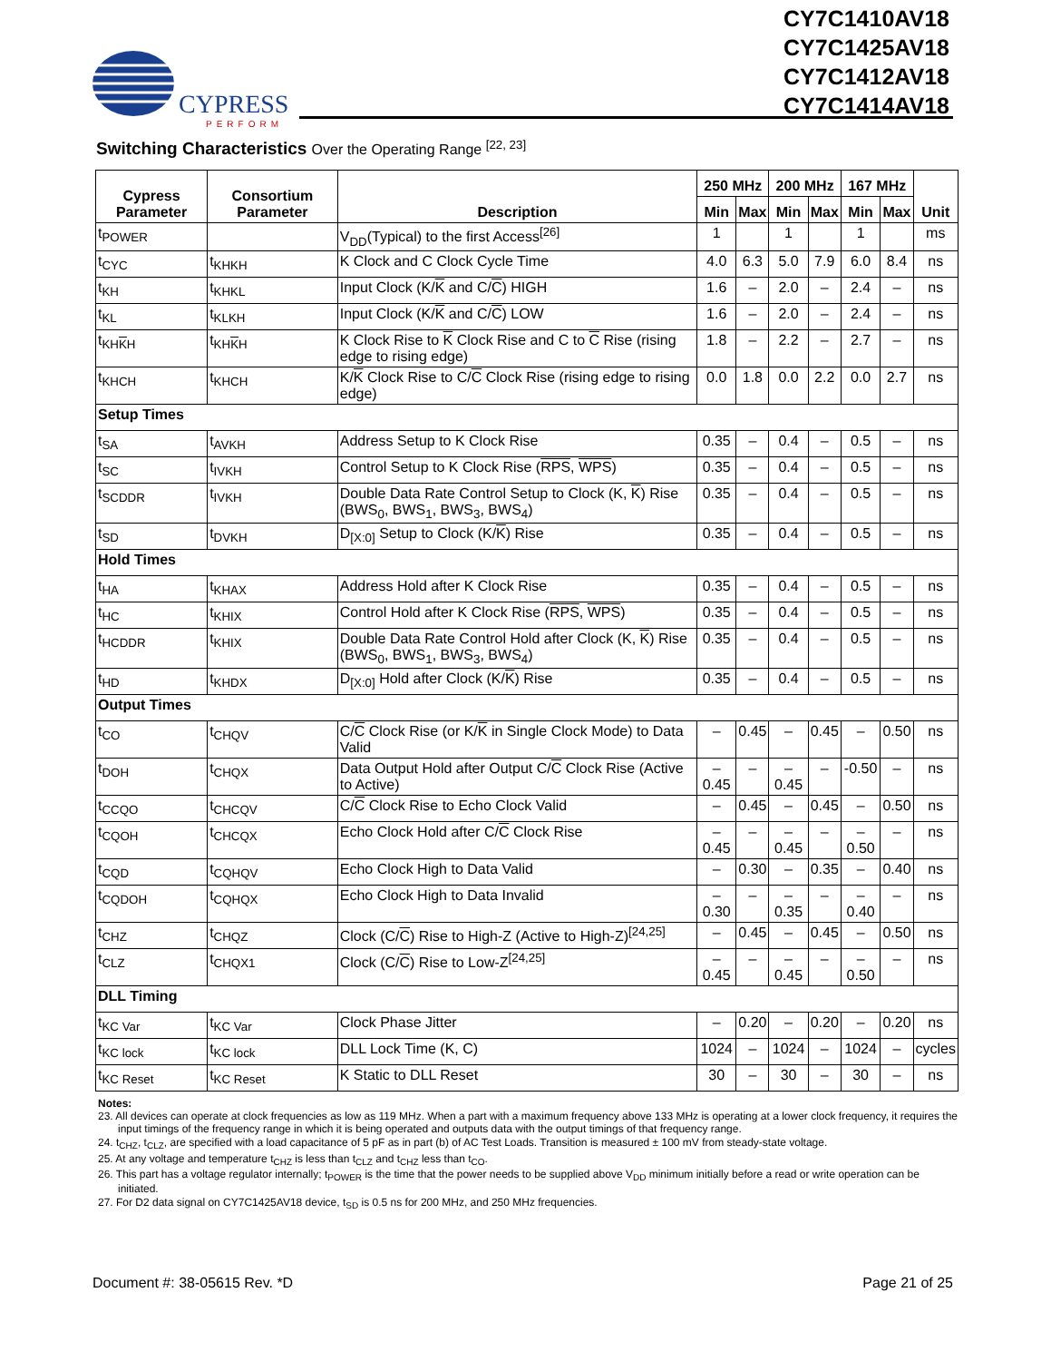CYPRESS
PERFORM
CY7C1410AV18
CY7C1425AV18
CY7C1412AV18
CY7C1414AV18
Switching Characteristics Over the Operating Range <sup>[22, 23]</sup>
| Cypress Parameter | Consortium Parameter | Description | 250 MHz | | 200 MHz | | 167 MHz | | Unit |
| --- | --- | --- | --- | --- | --- | --- | --- | --- | --- |
| | | | Min | Max | Min | Max | Min | Max | |
| t<sub>POWER</sub> | | V<sub>DD</sub>(Typical) to the first Access<sup>[26]</sup> | 1 | | 1 | | 1 | | ms |
| t<sub>CYC</sub> | t<sub>KHKH</sub> | K Clock and C Clock Cycle Time | 4.0 | 6.3 | 5.0 | 7.9 | 6.0 | 8.4 | ns |
| t<sub>KH</sub> | t<sub>KHKL</sub> | Input Clock (K/ K and C/ C ) HIGH | 1.6 | – | 2.0 | – | 2.4 | – | ns |
| t<sub>KL</sub> | t<sub>KLKH</sub> | Input Clock (K/ K and C/ C ) LOW | 1.6 | – | 2.0 | – | 2.4 | – | ns |
| t<sub>KHKH</sub> | t<sub>KHKH</sub> | K Clock Rise to K Clock Rise and C to C Rise (rising edge to rising edge) | 1.8 | – | 2.2 | – | 2.7 | – | ns |
| t<sub>KHCH</sub> | t<sub>KHCH</sub> | K/ K Clock Rise to C/ C Clock Rise (rising edge to rising edge) | 0.0 | 1.8 | 0.0 | 2.2 | 0.0 | 2.7 | ns |
| Setup Times | | | | | | | | | |
| t<sub>SA</sub> | t<sub>AVKH</sub> | Address Setup to K Clock Rise | 0.35 | – | 0.4 | – | 0.5 | – | ns |
| t<sub>SC</sub> | t<sub>IVKH</sub> | Control Setup to K Clock Rise ( RPS , WPS ) | 0.35 | – | 0.4 | – | 0.5 | – | ns |
| t<sub>SCDDR</sub> | t<sub>IVKH</sub> | Double Data Rate Control Setup to Clock (K, K ) Rise (BWS<sub>0</sub>, BWS<sub>1</sub>, BWS<sub>3</sub>, BWS<sub>4</sub>) | 0.35 | – | 0.4 | – | 0.5 | – | ns |
| t<sub>SD</sub> | t<sub>DVKH</sub> | D<sub>[X:0]</sub> Setup to Clock (K/ K ) Rise | 0.35 | – | 0.4 | – | 0.5 | – | ns |
| Hold Times | | | | | | | | | |
| t<sub>HA</sub> | t<sub>KHAX</sub> | Address Hold after K Clock Rise | 0.35 | – | 0.4 | – | 0.5 | – | ns |
| t<sub>HC</sub> | t<sub>KHIX</sub> | Control Hold after K Clock Rise ( RPS , WPS ) | 0.35 | – | 0.4 | – | 0.5 | – | ns |
| t<sub>HCDDR</sub> | t<sub>KHIX</sub> | Double Data Rate Control Hold after Clock (K, K ) Rise (BWS<sub>0</sub>, BWS<sub>1</sub>, BWS<sub>3</sub>, BWS<sub>4</sub>) | 0.35 | – | 0.4 | – | 0.5 | – | ns |
| t<sub>HD</sub> | t<sub>KHDX</sub> | D<sub>[X:0]</sub> Hold after Clock (K/ K ) Rise | 0.35 | – | 0.4 | – | 0.5 | – | ns |
| Output Times | | | | | | | | | |
| t<sub>CO</sub> | t<sub>CHQV</sub> | C/ C Clock Rise (or K/ K in Single Clock Mode) to Data Valid | – | 0.45 | – | 0.45 | – | 0.50 | ns |
| t<sub>DOH</sub> | t<sub>CHQX</sub> | Data Output Hold after Output C/ C Clock Rise (Active to Active) | –0.45 | – | –0.45 | – | -0.50 | – | ns |
| t<sub>CCQO</sub> | t<sub>CHCQV</sub> | C/ C Clock Rise to Echo Clock Valid | – | 0.45 | – | 0.45 | – | 0.50 | ns |
| t<sub>CQOH</sub> | t<sub>CHCQX</sub> | Echo Clock Hold after C/ C Clock Rise | –0.45 | – | –0.45 | – | –0.50 | – | ns |
| t<sub>CQD</sub> | t<sub>CQHQV</sub> | Echo Clock High to Data Valid | – | 0.30 | – | 0.35 | – | 0.40 | ns |
| t<sub>CQDOH</sub> | t<sub>CQHQX</sub> | Echo Clock High to Data Invalid | –0.30 | – | –0.35 | – | –0.40 | – | ns |
| t<sub>CHZ</sub> | t<sub>CHQZ</sub> | Clock (C/ C ) Rise to High-Z (Active to High-Z)<sup>[24,25]</sup> | – | 0.45 | – | 0.45 | – | 0.50 | ns |
| t<sub>CLZ</sub> | t<sub>CHQX1</sub> | Clock (C/ C ) Rise to Low-Z<sup>[24,25]</sup> | –0.45 | – | –0.45 | – | –0.50 | – | ns |
| DLL Timing | | | | | | | | | |
| t<sub>KC Var</sub> | t<sub>KC Var</sub> | Clock Phase Jitter | – | 0.20 | – | 0.20 | – | 0.20 | ns |
| t<sub>KC lock</sub> | t<sub>KC lock</sub> | DLL Lock Time (K, C) | 1024 | – | 1024 | – | 1024 | – | cycles |
| t<sub>KC Reset</sub> | t<sub>KC Reset</sub> | K Static to DLL Reset | 30 | – | 30 | – | 30 | – | ns |
Notes:
23. All devices can operate at clock frequencies as low as 119 MHz. When a part with a maximum frequency above 133 MHz is operating at a lower clock frequency, it requires the input timings of the frequency range in which it is being operated and outputs data with the output timings of that frequency range.
24. t<sub>CHZ</sub>, t<sub>CLZ</sub>, are specified with a load capacitance of 5 pF as in part (b) of AC Test Loads. Transition is measured ± 100 mV from steady-state voltage.
25. At any voltage and temperature t<sub>CHZ</sub> is less than t<sub>CLZ</sub> and t<sub>CHZ</sub> less than t<sub>CO</sub>.
26. This part has a voltage regulator internally; t<sub>POWER</sub> is the time that the power needs to be supplied above V<sub>DD</sub> minimum initially before a read or write operation can be initiated.
27. For D2 data signal on CY7C1425AV18 device, t<sub>SD</sub> is 0.5 ns for 200 MHz, and 250 MHz frequencies.
Document #: 38-05615 Rev. *D Page 21 of 25